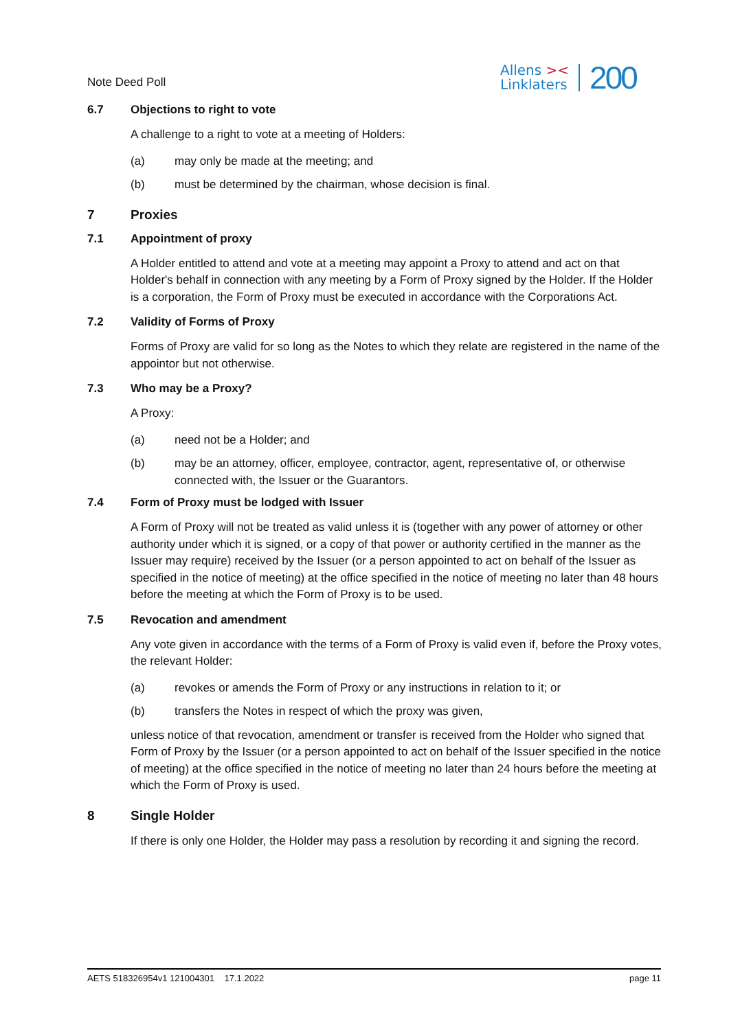Note Deed Poll
Allens ><
Linklaters
200
6.7 Objections to right to vote
A challenge to a right to vote at a meeting of Holders:
(a) may only be made at the meeting; and
(b) must be determined by the chairman, whose decision is final.
7 Proxies
7.1 Appointment of proxy
A Holder entitled to attend and vote at a meeting may appoint a Proxy to attend and act on that Holder's behalf in connection with any meeting by a Form of Proxy signed by the Holder. If the Holder is a corporation, the Form of Proxy must be executed in accordance with the Corporations Act.
7.2 Validity of Forms of Proxy
Forms of Proxy are valid for so long as the Notes to which they relate are registered in the name of the appointor but not otherwise.
7.3 Who may be a Proxy?
A Proxy:
(a) need not be a Holder; and
(b) may be an attorney, officer, employee, contractor, agent, representative of, or otherwise connected with, the Issuer or the Guarantors.
7.4 Form of Proxy must be lodged with Issuer
A Form of Proxy will not be treated as valid unless it is (together with any power of attorney or other authority under which it is signed, or a copy of that power or authority certified in the manner as the Issuer may require) received by the Issuer (or a person appointed to act on behalf of the Issuer as specified in the notice of meeting) at the office specified in the notice of meeting no later than 48 hours before the meeting at which the Form of Proxy is to be used.
7.5 Revocation and amendment
Any vote given in accordance with the terms of a Form of Proxy is valid even if, before the Proxy votes, the relevant Holder:
(a) revokes or amends the Form of Proxy or any instructions in relation to it; or
(b) transfers the Notes in respect of which the proxy was given,
unless notice of that revocation, amendment or transfer is received from the Holder who signed that Form of Proxy by the Issuer (or a person appointed to act on behalf of the Issuer specified in the notice of meeting) at the office specified in the notice of meeting no later than 24 hours before the meeting at which the Form of Proxy is used.
8 Single Holder
If there is only one Holder, the Holder may pass a resolution by recording it and signing the record.
AETS 518326954v1 121004301 17.1.2022 page 11